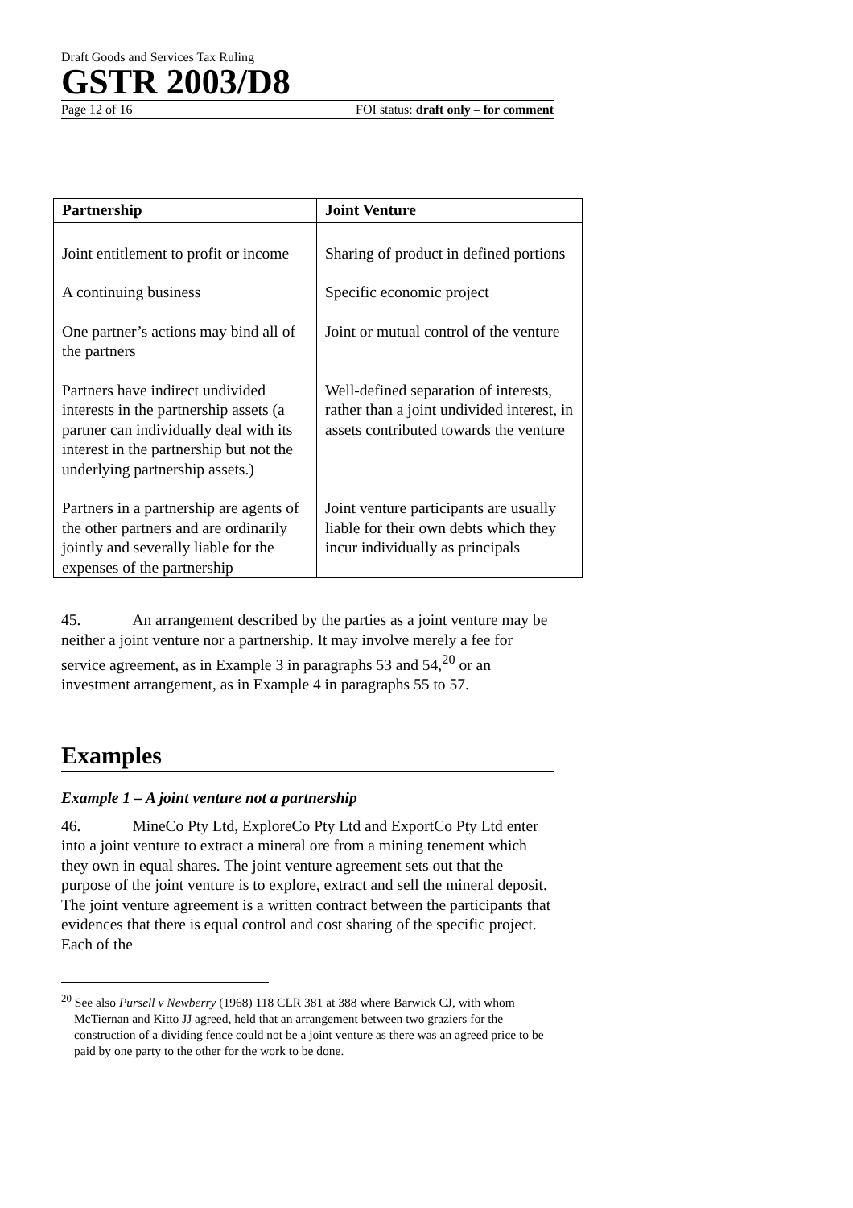Draft Goods and Services Tax Ruling
GSTR 2003/D8
Page 12 of 16 FOI status: draft only – for comment
| Partnership | Joint Venture |
| --- | --- |
| Joint entitlement to profit or income | Sharing of product in defined portions |
| A continuing business | Specific economic project |
| One partner’s actions may bind all of the partners | Joint or mutual control of the venture |
| Partners have indirect undivided interests in the partnership assets (a partner can individually deal with its interest in the partnership but not the underlying partnership assets.) | Well-defined separation of interests, rather than a joint undivided interest, in assets contributed towards the venture |
| Partners in a partnership are agents of the other partners and are ordinarily jointly and severally liable for the expenses of the partnership | Joint venture participants are usually liable for their own debts which they incur individually as principals |
45. An arrangement described by the parties as a joint venture may be neither a joint venture nor a partnership. It may involve merely a fee for service agreement, as in Example 3 in paragraphs 53 and 54,<sup>20</sup> or an investment arrangement, as in Example 4 in paragraphs 55 to 57.
Examples
Example 1 – A joint venture not a partnership
46. MineCo Pty Ltd, ExploreCo Pty Ltd and ExportCo Pty Ltd enter into a joint venture to extract a mineral ore from a mining tenement which they own in equal shares. The joint venture agreement sets out that the purpose of the joint venture is to explore, extract and sell the mineral deposit. The joint venture agreement is a written contract between the participants that evidences that there is equal control and cost sharing of the specific project. Each of the
<sup>20</sup> See also Pursell v Newberry (1968) 118 CLR 381 at 388 where Barwick CJ, with whom McTiernan and Kitto JJ agreed, held that an arrangement between two graziers for the construction of a dividing fence could not be a joint venture as there was an agreed price to be paid by one party to the other for the work to be done.